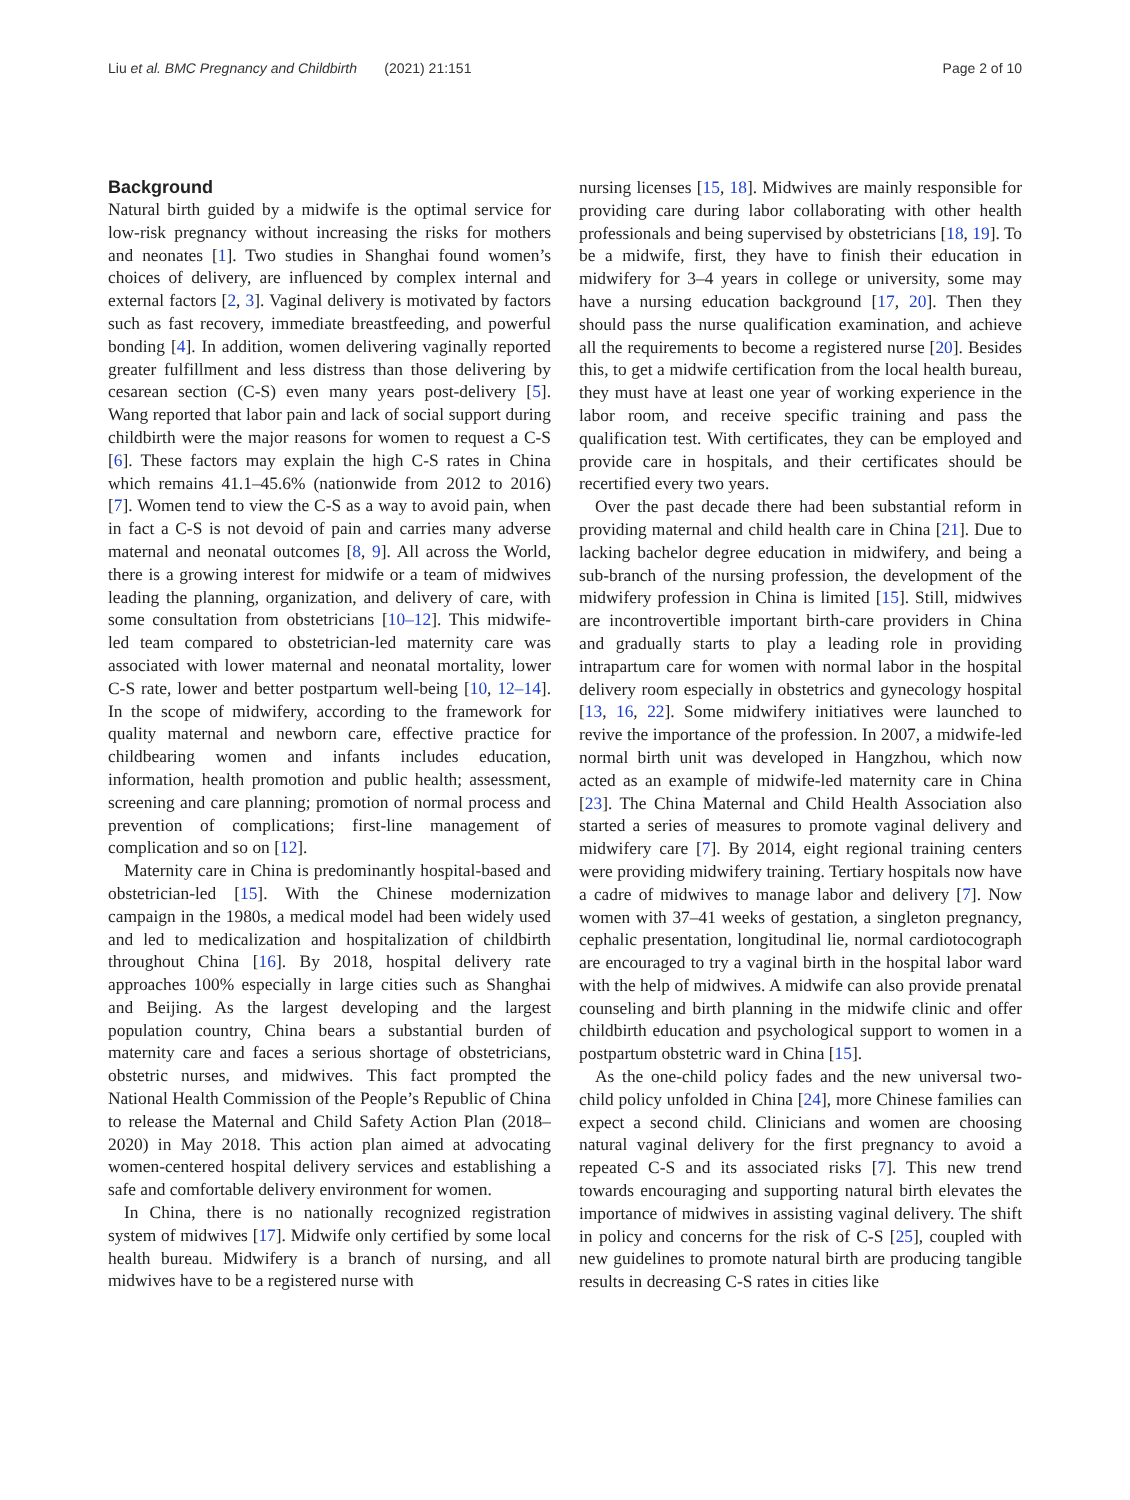Liu et al. BMC Pregnancy and Childbirth (2021) 21:151 Page 2 of 10
Background
Natural birth guided by a midwife is the optimal service for low-risk pregnancy without increasing the risks for mothers and neonates [1]. Two studies in Shanghai found women’s choices of delivery, are influenced by complex internal and external factors [2, 3]. Vaginal delivery is motivated by factors such as fast recovery, immediate breastfeeding, and powerful bonding [4]. In addition, women delivering vaginally reported greater fulfillment and less distress than those delivering by cesarean section (C-S) even many years post-delivery [5]. Wang reported that labor pain and lack of social support during childbirth were the major reasons for women to request a C-S [6]. These factors may explain the high C-S rates in China which remains 41.1–45.6% (nationwide from 2012 to 2016) [7]. Women tend to view the C-S as a way to avoid pain, when in fact a C-S is not devoid of pain and carries many adverse maternal and neonatal outcomes [8, 9]. All across the World, there is a growing interest for midwife or a team of midwives leading the planning, organization, and delivery of care, with some consultation from obstetricians [10–12]. This midwife-led team compared to obstetrician-led maternity care was associated with lower maternal and neonatal mortality, lower C-S rate, lower and better postpartum well-being [10, 12–14]. In the scope of midwifery, according to the framework for quality maternal and newborn care, effective practice for childbearing women and infants includes education, information, health promotion and public health; assessment, screening and care planning; promotion of normal process and prevention of complications; first-line management of complication and so on [12].
Maternity care in China is predominantly hospital-based and obstetrician-led [15]. With the Chinese modernization campaign in the 1980s, a medical model had been widely used and led to medicalization and hospitalization of childbirth throughout China [16]. By 2018, hospital delivery rate approaches 100% especially in large cities such as Shanghai and Beijing. As the largest developing and the largest population country, China bears a substantial burden of maternity care and faces a serious shortage of obstetricians, obstetric nurses, and midwives. This fact prompted the National Health Commission of the People’s Republic of China to release the Maternal and Child Safety Action Plan (2018–2020) in May 2018. This action plan aimed at advocating women-centered hospital delivery services and establishing a safe and comfortable delivery environment for women.
In China, there is no nationally recognized registration system of midwives [17]. Midwife only certified by some local health bureau. Midwifery is a branch of nursing, and all midwives have to be a registered nurse with
nursing licenses [15, 18]. Midwives are mainly responsible for providing care during labor collaborating with other health professionals and being supervised by obstetricians [18, 19]. To be a midwife, first, they have to finish their education in midwifery for 3–4 years in college or university, some may have a nursing education background [17, 20]. Then they should pass the nurse qualification examination, and achieve all the requirements to become a registered nurse [20]. Besides this, to get a midwife certification from the local health bureau, they must have at least one year of working experience in the labor room, and receive specific training and pass the qualification test. With certificates, they can be employed and provide care in hospitals, and their certificates should be recertified every two years.
Over the past decade there had been substantial reform in providing maternal and child health care in China [21]. Due to lacking bachelor degree education in midwifery, and being a sub-branch of the nursing profession, the development of the midwifery profession in China is limited [15]. Still, midwives are incontrovertible important birth-care providers in China and gradually starts to play a leading role in providing intrapartum care for women with normal labor in the hospital delivery room especially in obstetrics and gynecology hospital [13, 16, 22]. Some midwifery initiatives were launched to revive the importance of the profession. In 2007, a midwife-led normal birth unit was developed in Hangzhou, which now acted as an example of midwife-led maternity care in China [23]. The China Maternal and Child Health Association also started a series of measures to promote vaginal delivery and midwifery care [7]. By 2014, eight regional training centers were providing midwifery training. Tertiary hospitals now have a cadre of midwives to manage labor and delivery [7]. Now women with 37–41 weeks of gestation, a singleton pregnancy, cephalic presentation, longitudinal lie, normal cardiotocograph are encouraged to try a vaginal birth in the hospital labor ward with the help of midwives. A midwife can also provide prenatal counseling and birth planning in the midwife clinic and offer childbirth education and psychological support to women in a postpartum obstetric ward in China [15].
As the one-child policy fades and the new universal two-child policy unfolded in China [24], more Chinese families can expect a second child. Clinicians and women are choosing natural vaginal delivery for the first pregnancy to avoid a repeated C-S and its associated risks [7]. This new trend towards encouraging and supporting natural birth elevates the importance of midwives in assisting vaginal delivery. The shift in policy and concerns for the risk of C-S [25], coupled with new guidelines to promote natural birth are producing tangible results in decreasing C-S rates in cities like